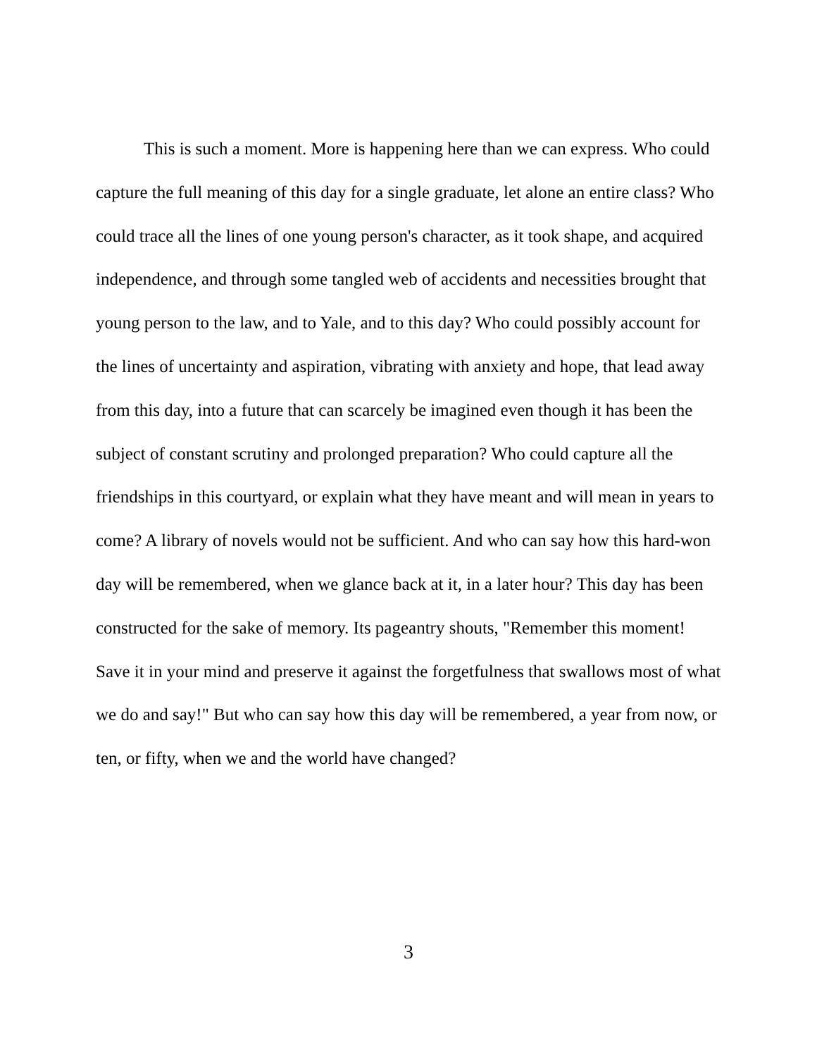This is such a moment. More is happening here than we can express. Who could capture the full meaning of this day for a single graduate, let alone an entire class? Who could trace all the lines of one young person's character, as it took shape, and acquired independence, and through some tangled web of accidents and necessities brought that young person to the law, and to Yale, and to this day? Who could possibly account for the lines of uncertainty and aspiration, vibrating with anxiety and hope, that lead away from this day, into a future that can scarcely be imagined even though it has been the subject of constant scrutiny and prolonged preparation? Who could capture all the friendships in this courtyard, or explain what they have meant and will mean in years to come? A library of novels would not be sufficient. And who can say how this hard-won day will be remembered, when we glance back at it, in a later hour? This day has been constructed for the sake of memory. Its pageantry shouts, "Remember this moment! Save it in your mind and preserve it against the forgetfulness that swallows most of what we do and say!" But who can say how this day will be remembered, a year from now, or ten, or fifty, when we and the world have changed?
3